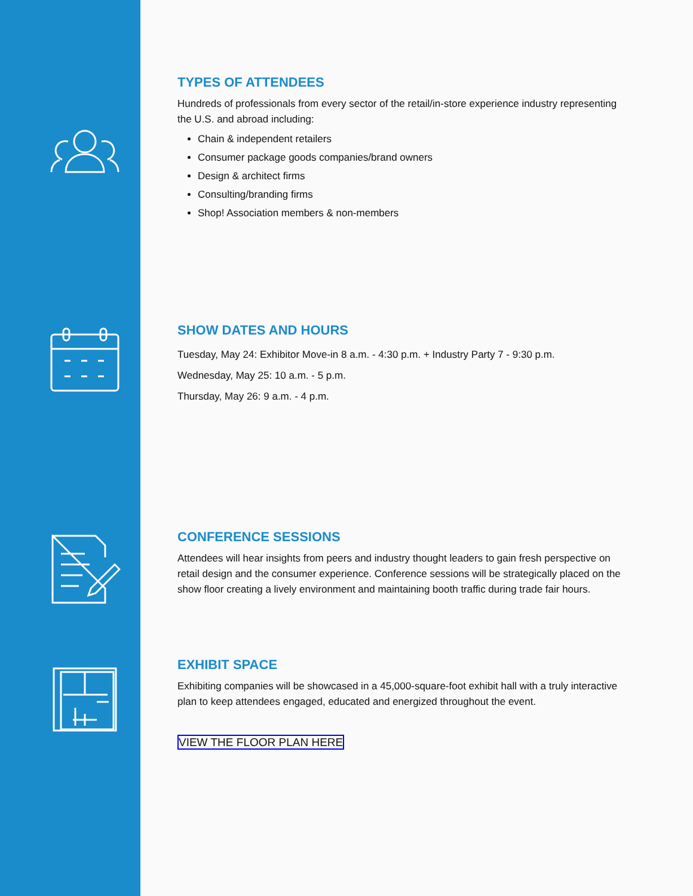TYPES OF ATTENDEES
Hundreds of professionals from every sector of the retail/in-store experience industry representing the U.S. and abroad including:
Chain & independent retailers
Consumer package goods companies/brand owners
Design & architect firms
Consulting/branding firms
Shop! Association members & non-members
SHOW DATES AND HOURS
Tuesday, May 24: Exhibitor Move-in 8 a.m. - 4:30 p.m. + Industry Party 7 - 9:30 p.m.
Wednesday, May 25: 10 a.m. - 5 p.m.
Thursday, May 26: 9 a.m. - 4 p.m.
CONFERENCE SESSIONS
Attendees will hear insights from peers and industry thought leaders to gain fresh perspective on retail design and the consumer experience. Conference sessions will be strategically placed on the show floor creating a lively environment and maintaining booth traffic during trade fair hours.
EXHIBIT SPACE
Exhibiting companies will be showcased in a 45,000-square-foot exhibit hall with a truly interactive plan to keep attendees engaged, educated and energized throughout the event.
VIEW THE FLOOR PLAN HERE